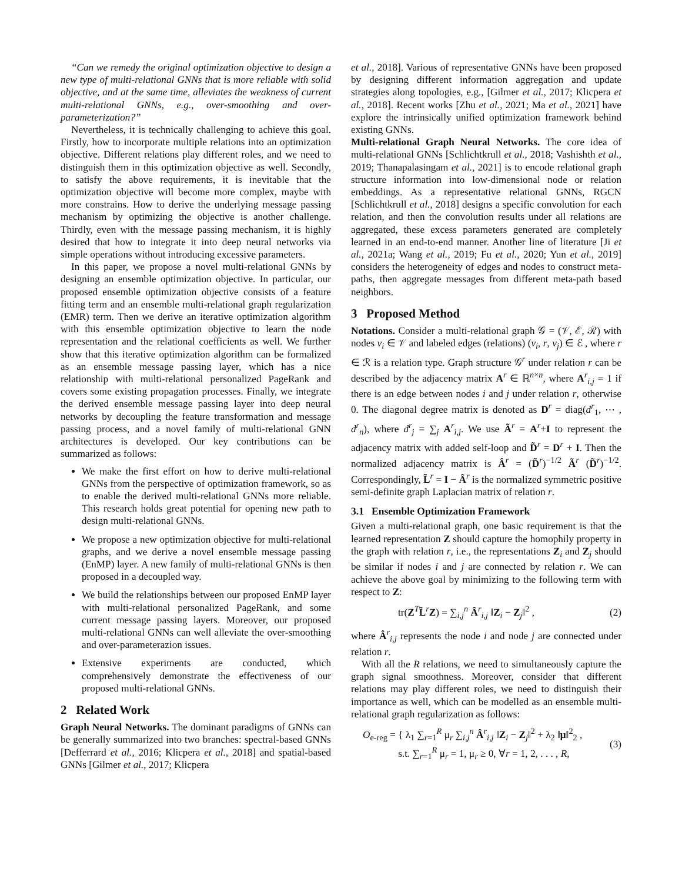“Can we remedy the original optimization objective to design a new type of multi-relational GNNs that is more reliable with solid objective, and at the same time, alleviates the weakness of current multi-relational GNNs, e.g., over-smoothing and over-parameterization?”
Nevertheless, it is technically challenging to achieve this goal. Firstly, how to incorporate multiple relations into an optimization objective. Different relations play different roles, and we need to distinguish them in this optimization objective as well. Secondly, to satisfy the above requirements, it is inevitable that the optimization objective will become more complex, maybe with more constrains. How to derive the underlying message passing mechanism by optimizing the objective is another challenge. Thirdly, even with the message passing mechanism, it is highly desired that how to integrate it into deep neural networks via simple operations without introducing excessive parameters.
In this paper, we propose a novel multi-relational GNNs by designing an ensemble optimization objective. In particular, our proposed ensemble optimization objective consists of a feature fitting term and an ensemble multi-relational graph regularization (EMR) term. Then we derive an iterative optimization algorithm with this ensemble optimization objective to learn the node representation and the relational coefficients as well. We further show that this iterative optimization algorithm can be formalized as an ensemble message passing layer, which has a nice relationship with multi-relational personalized PageRank and covers some existing propagation processes. Finally, we integrate the derived ensemble message passing layer into deep neural networks by decoupling the feature transformation and message passing process, and a novel family of multi-relational GNN architectures is developed. Our key contributions can be summarized as follows:
We make the first effort on how to derive multi-relational GNNs from the perspective of optimization framework, so as to enable the derived multi-relational GNNs more reliable. This research holds great potential for opening new path to design multi-relational GNNs.
We propose a new optimization objective for multi-relational graphs, and we derive a novel ensemble message passing (EnMP) layer. A new family of multi-relational GNNs is then proposed in a decoupled way.
We build the relationships between our proposed EnMP layer with multi-relational personalized PageRank, and some current message passing layers. Moreover, our proposed multi-relational GNNs can well alleviate the over-smoothing and over-parameterazion issues.
Extensive experiments are conducted, which comprehensively demonstrate the effectiveness of our proposed multi-relational GNNs.
2 Related Work
Graph Neural Networks. The dominant paradigms of GNNs can be generally summarized into two branches: spectral-based GNNs [Defferrard et al., 2016; Klicpera et al., 2018] and spatial-based GNNs [Gilmer et al., 2017; Klicpera
et al., 2018]. Various of representative GNNs have been proposed by designing different information aggregation and update strategies along topologies, e.g., [Gilmer et al., 2017; Klicpera et al., 2018]. Recent works [Zhu et al., 2021; Ma et al., 2021] have explore the intrinsically unified optimization framework behind existing GNNs.
Multi-relational Graph Neural Networks. The core idea of multi-relational GNNs [Schlichtkrull et al., 2018; Vashishth et al., 2019; Thanapalasingam et al., 2021] is to encode relational graph structure information into low-dimensional node or relation embeddings. As a representative relational GNNs, RGCN [Schlichtkrull et al., 2018] designs a specific convolution for each relation, and then the convolution results under all relations are aggregated, these excess parameters generated are completely learned in an end-to-end manner. Another line of literature [Ji et al., 2021a; Wang et al., 2019; Fu et al., 2020; Yun et al., 2019] considers the heterogeneity of edges and nodes to construct meta-paths, then aggregate messages from different meta-path based neighbors.
3 Proposed Method
Notations. Consider a multi-relational graph 𝒢 = (𝒱, ℰ, ℛ) with nodes v<sub>i</sub> ∈ 𝒱 and labeled edges (relations) (v<sub>i</sub>, r, v<sub>j</sub>) ∈ ℰ , where r ∈ ℛ is a relation type. Graph structure 𝒢<sup>r</sup> under relation r can be described by the adjacency matrix A<sup>r</sup> ∈ ℝ<sup>n×n</sup>, where A<sup>r</sup><sub>i,j</sub> = 1 if there is an edge between nodes i and j under relation r, otherwise 0. The diagonal degree matrix is denoted as D<sup>r</sup> = diag(d<sup>r</sup><sub>1</sub>, ⋯ , d<sup>r</sup><sub>n</sub>), where d<sup>r</sup><sub>j</sub> = ∑<sub>j</sub> A<sup>r</sup><sub>i,j</sub>. We use Ã<sup>r</sup> = A<sup>r</sup>+I to represent the adjacency matrix with added self-loop and D̃<sup>r</sup> = D<sup>r</sup> + I. Then the normalized adjacency matrix is Â<sup>r</sup> = (D̃<sup>r</sup>)<sup>−1/2</sup> Ã<sup>r</sup> (D̃<sup>r</sup>)<sup>−1/2</sup>. Correspondingly, L̃<sup>r</sup> = I − Â<sup>r</sup> is the normalized symmetric positive semi-definite graph Laplacian matrix of relation r.
3.1 Ensemble Optimization Framework
Given a multi-relational graph, one basic requirement is that the learned representation Z should capture the homophily property in the graph with relation r, i.e., the representations Z<sub>i</sub> and Z<sub>j</sub> should be similar if nodes i and j are connected by relation r. We can achieve the above goal by minimizing to the following term with respect to Z:
tr(Z<sup>T</sup>L̃<sup>r</sup>Z) = ∑<sub>i,j</sub><sup>n</sup> Â<sup>r</sup><sub>i,j</sub> ‖Z<sub>i</sub> − Z<sub>j</sub>‖<sup>2</sup> , (2)
where Â<sup>r</sup><sub>i,j</sub> represents the node i and node j are connected under relation r.
With all the R relations, we need to simultaneously capture the graph signal smoothness. Moreover, consider that different relations may play different roles, we need to distinguish their importance as well, which can be modelled as an ensemble multi-relational graph regularization as follows:
O<sub>e-reg</sub> = { λ<sub>1</sub> ∑<sub>r=1</sub><sup>R</sup> μ<sub>r</sub> ∑<sub>i,j</sub><sup>n</sup> Â<sup>r</sup><sub>i,j</sub> ‖Z<sub>i</sub> − Z<sub>j</sub>‖<sup>2</sup> + λ<sub>2</sub> ‖μ‖<sup>2</sup><sub>2</sub> ,
s.t. ∑<sub>r=1</sub><sup>R</sup> μ<sub>r</sub> = 1, μ<sub>r</sub> ≥ 0, ∀r = 1, 2, . . . , R, (3)